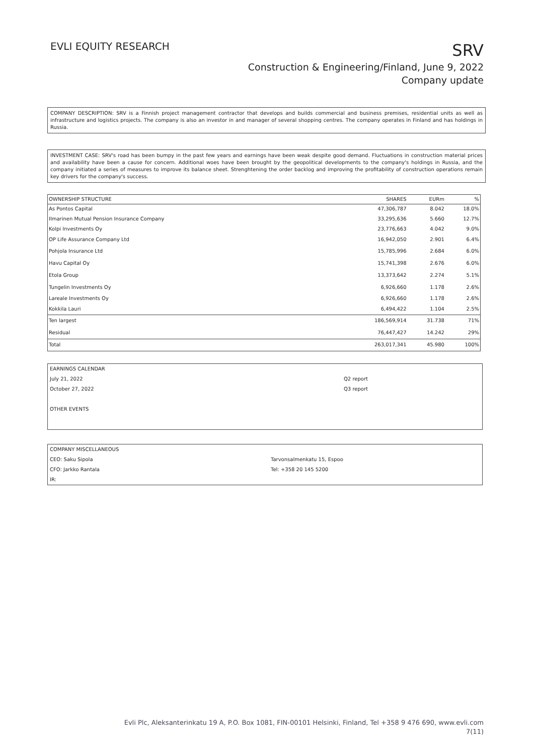EVLI EQUITY RESEARCH
SRV
Construction & Engineering/Finland, June 9, 2022
Company update
COMPANY DESCRIPTION: SRV is a Finnish project management contractor that develops and builds commercial and business premises, residential units as well as infrastructure and logistics projects. The company is also an investor in and manager of several shopping centres. The company operates in Finland and has holdings in Russia.
INVESTMENT CASE: SRV's road has been bumpy in the past few years and earnings have been weak despite good demand. Fluctuations in construction material prices and availability have been a cause for concern. Additional woes have been brought by the geopolitical developments to the company's holdings in Russia, and the company initiated a series of measures to improve its balance sheet. Strenghtening the order backlog and improving the profitability of construction operations remain key drivers for the company's success.
| OWNERSHIP STRUCTURE | SHARES | EURm | % |
| --- | --- | --- | --- |
| As Pontos Capital | 47,306,787 | 8.042 | 18.0% |
| Ilmarinen Mutual Pension Insurance Company | 33,295,636 | 5.660 | 12.7% |
| Kolpi Investments Oy | 23,776,663 | 4.042 | 9.0% |
| OP Life Assurance Company Ltd | 16,942,050 | 2.901 | 6.4% |
| Pohjola Insurance Ltd | 15,785,996 | 2.684 | 6.0% |
| Havu Capital Oy | 15,741,398 | 2.676 | 6.0% |
| Etola Group | 13,373,642 | 2.274 | 5.1% |
| Tungelin Investments Oy | 6,926,660 | 1.178 | 2.6% |
| Lareale Investments Oy | 6,926,660 | 1.178 | 2.6% |
| Kokkila Lauri | 6,494,422 | 1.104 | 2.5% |
| Ten largest | 186,569,914 | 31.738 | 71% |
| Residual | 76,447,427 | 14.242 | 29% |
| Total | 263,017,341 | 45.980 | 100% |
| EARNINGS CALENDAR | |
| July 21, 2022 | Q2 report |
| October 27, 2022 | Q3 report |
| OTHER EVENTS | |
| COMPANY MISCELLANEOUS | |
| CEO: Saku Sipola | Tarvonsalmenkatu 15, Espoo |
| CFO: Jarkko Rantala | Tel: +358 20 145 5200 |
| IR: | |
Evli Plc, Aleksanterinkatu 19 A, P.O. Box 1081, FIN-00101 Helsinki, Finland, Tel +358 9 476 690, www.evli.com
7(11)